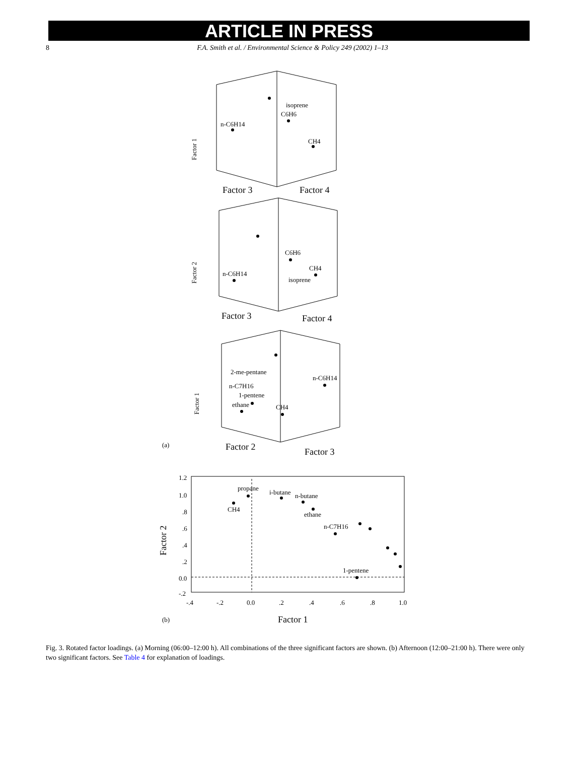ARTICLE IN PRESS
8 F.A. Smith et al. / Environmental Science & Policy 249 (2002) 1–13
Factor 1
Factor 3
Factor 4
isoprene
C6H6
n-C6H14
CH4
Factor 2
Factor 3
Factor 4
C6H6
CH4
n-C6H14
isoprene
Factor 1
Factor 2
Factor 3
2-me-pentane
n-C7H16
1-pentene
ethane
CH4
n-C6H14
(a)
1.2
1.0
.8
.6
.4
.2
0.0
-.2
-.4
-.2
0.0
.2
.4
.6
.8
1.0
Factor 2
Factor 1
(b)
propane
i-butane
n-butane
CH4
ethane
n-C7H16
1-pentene
Fig. 3. Rotated factor loadings. (a) Morning (06:00–12:00 h). All combinations of the three significant factors are shown. (b) Afternoon (12:00–21:00 h). There were only two significant factors. See Table 4 for explanation of loadings.